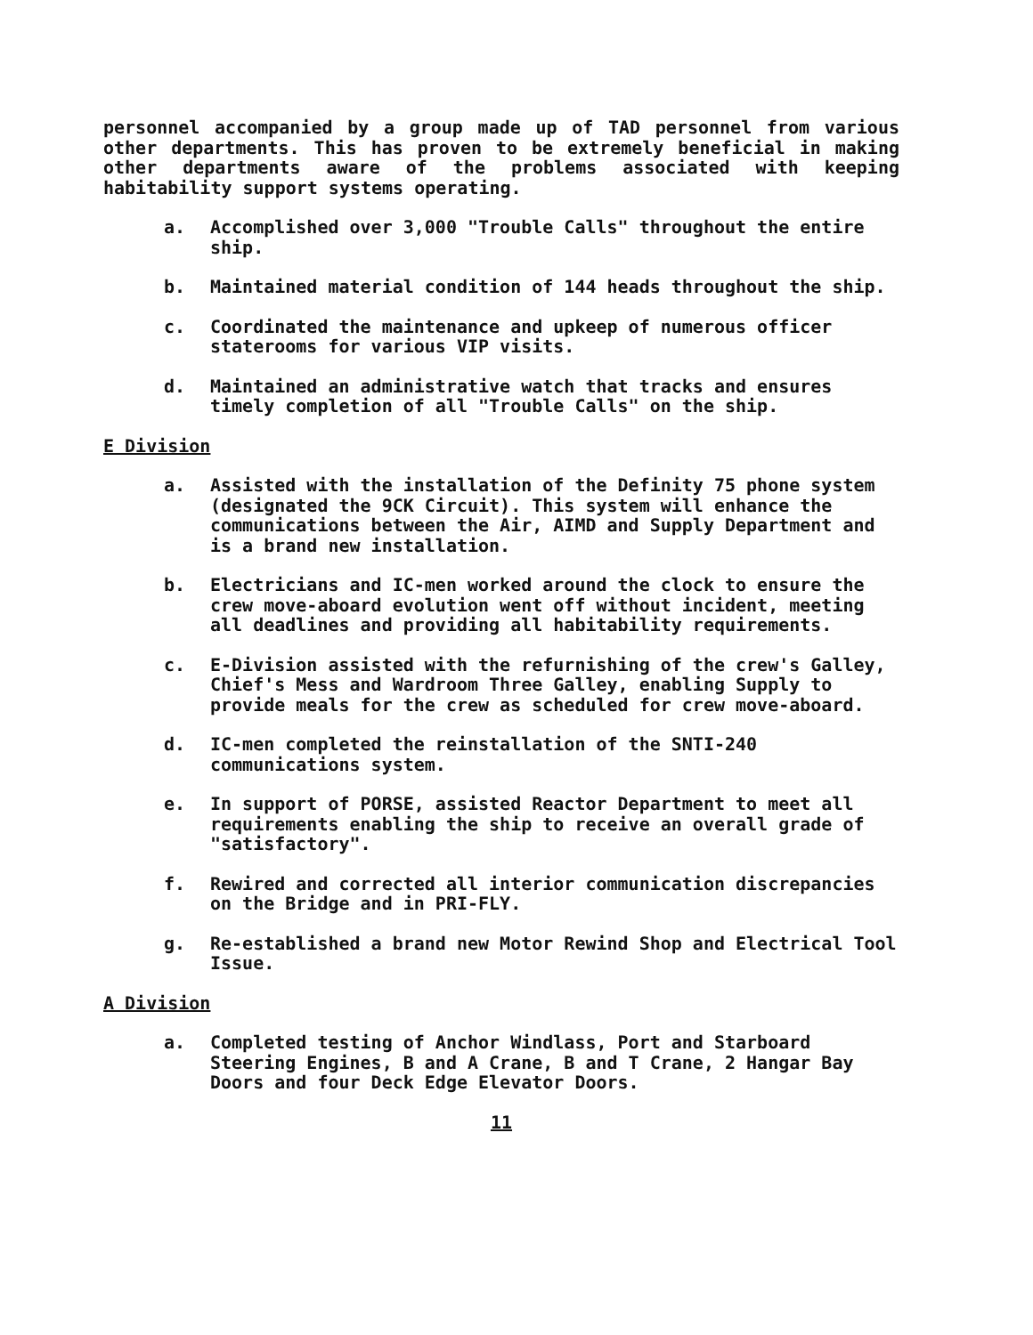personnel accompanied by a group made up of TAD personnel from various other departments. This has proven to be extremely beneficial in making other departments aware of the problems associated with keeping habitability support systems operating.
a. Accomplished over 3,000 "Trouble Calls" throughout the entire ship.
b. Maintained material condition of 144 heads throughout the ship.
c. Coordinated the maintenance and upkeep of numerous officer staterooms for various VIP visits.
d. Maintained an administrative watch that tracks and ensures timely completion of all "Trouble Calls" on the ship.
E Division
a. Assisted with the installation of the Definity 75 phone system (designated the 9CK Circuit). This system will enhance the communications between the Air, AIMD and Supply Department and is a brand new installation.
b. Electricians and IC-men worked around the clock to ensure the crew move-aboard evolution went off without incident, meeting all deadlines and providing all habitability requirements.
c. E-Division assisted with the refurnishing of the crew's Galley, Chief's Mess and Wardroom Three Galley, enabling Supply to provide meals for the crew as scheduled for crew move-aboard.
d. IC-men completed the reinstallation of the SNTI-240 communications system.
e. In support of PORSE, assisted Reactor Department to meet all requirements enabling the ship to receive an overall grade of "satisfactory".
f. Rewired and corrected all interior communication discrepancies on the Bridge and in PRI-FLY.
g. Re-established a brand new Motor Rewind Shop and Electrical Tool Issue.
A Division
a. Completed testing of Anchor Windlass, Port and Starboard Steering Engines, B and A Crane, B and T Crane, 2 Hangar Bay Doors and four Deck Edge Elevator Doors.
11